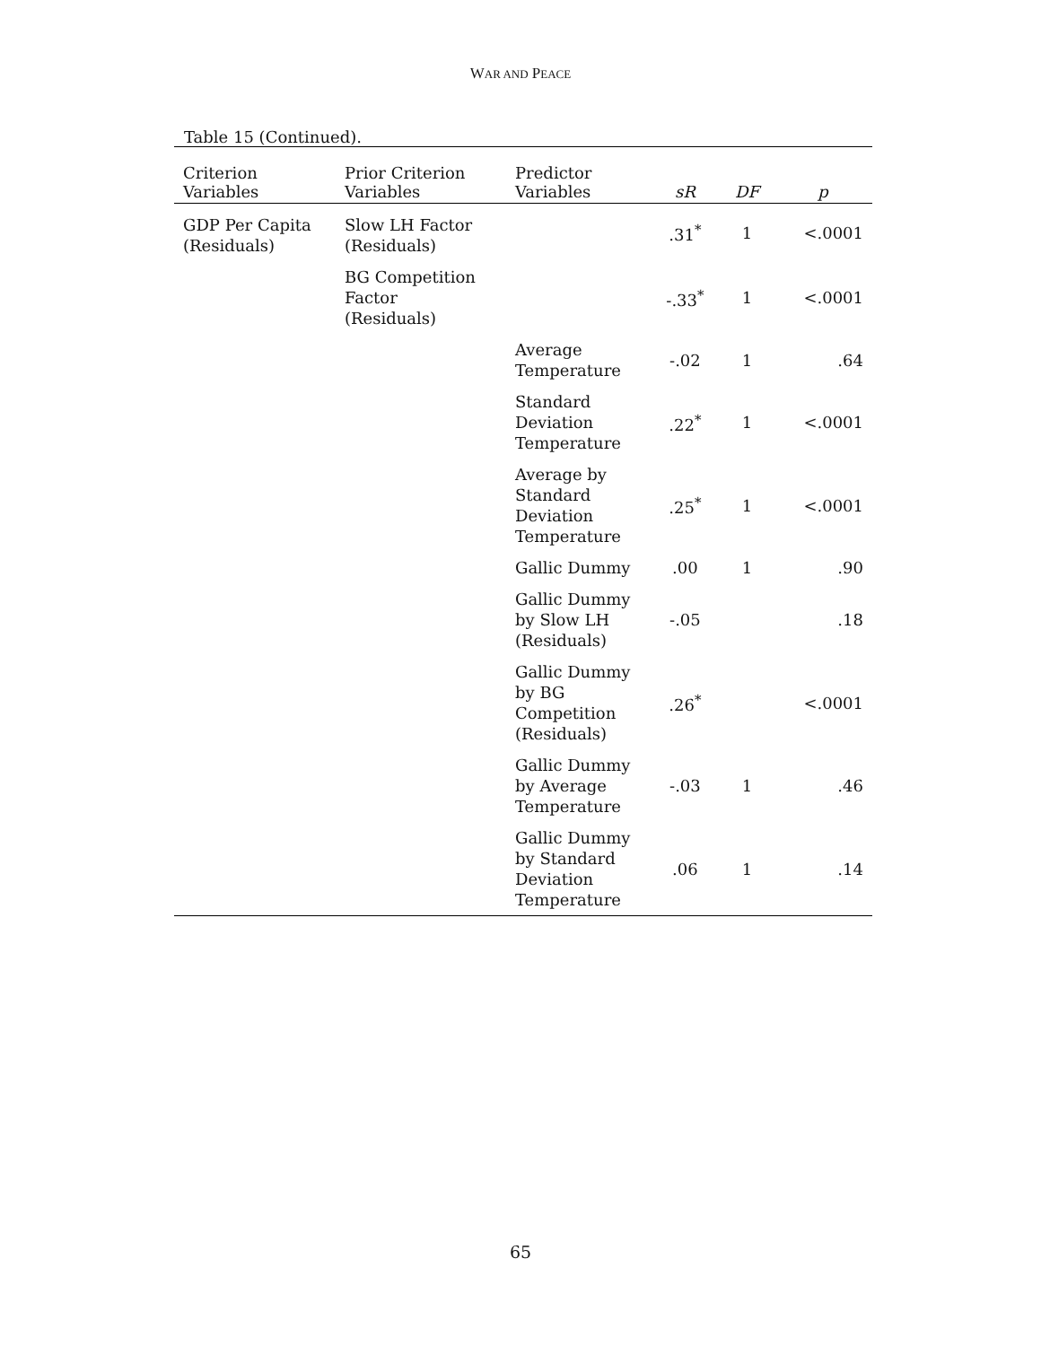WAR AND PEACE
Table 15 (Continued).
| Criterion Variables | Prior Criterion Variables | Predictor Variables | sR | DF | p |
| --- | --- | --- | --- | --- | --- |
| GDP Per Capita (Residuals) | Slow LH Factor (Residuals) | | .31<sup>*</sup> | 1 | <.0001 |
| | BG Competition Factor (Residuals) | | -.33<sup>*</sup> | 1 | <.0001 |
| | | Average Temperature | -.02 | 1 | .64 |
| | | Standard Deviation Temperature | .22<sup>*</sup> | 1 | <.0001 |
| | | Average by Standard Deviation Temperature | .25<sup>*</sup> | 1 | <.0001 |
| | | Gallic Dummy | .00 | 1 | .90 |
| | | Gallic Dummy by Slow LH (Residuals) | -.05 | | .18 |
| | | Gallic Dummy by BG Competition (Residuals) | .26<sup>*</sup> | | <.0001 |
| | | Gallic Dummy by Average Temperature | -.03 | 1 | .46 |
| | | Gallic Dummy by Standard Deviation Temperature | .06 | 1 | .14 |
65